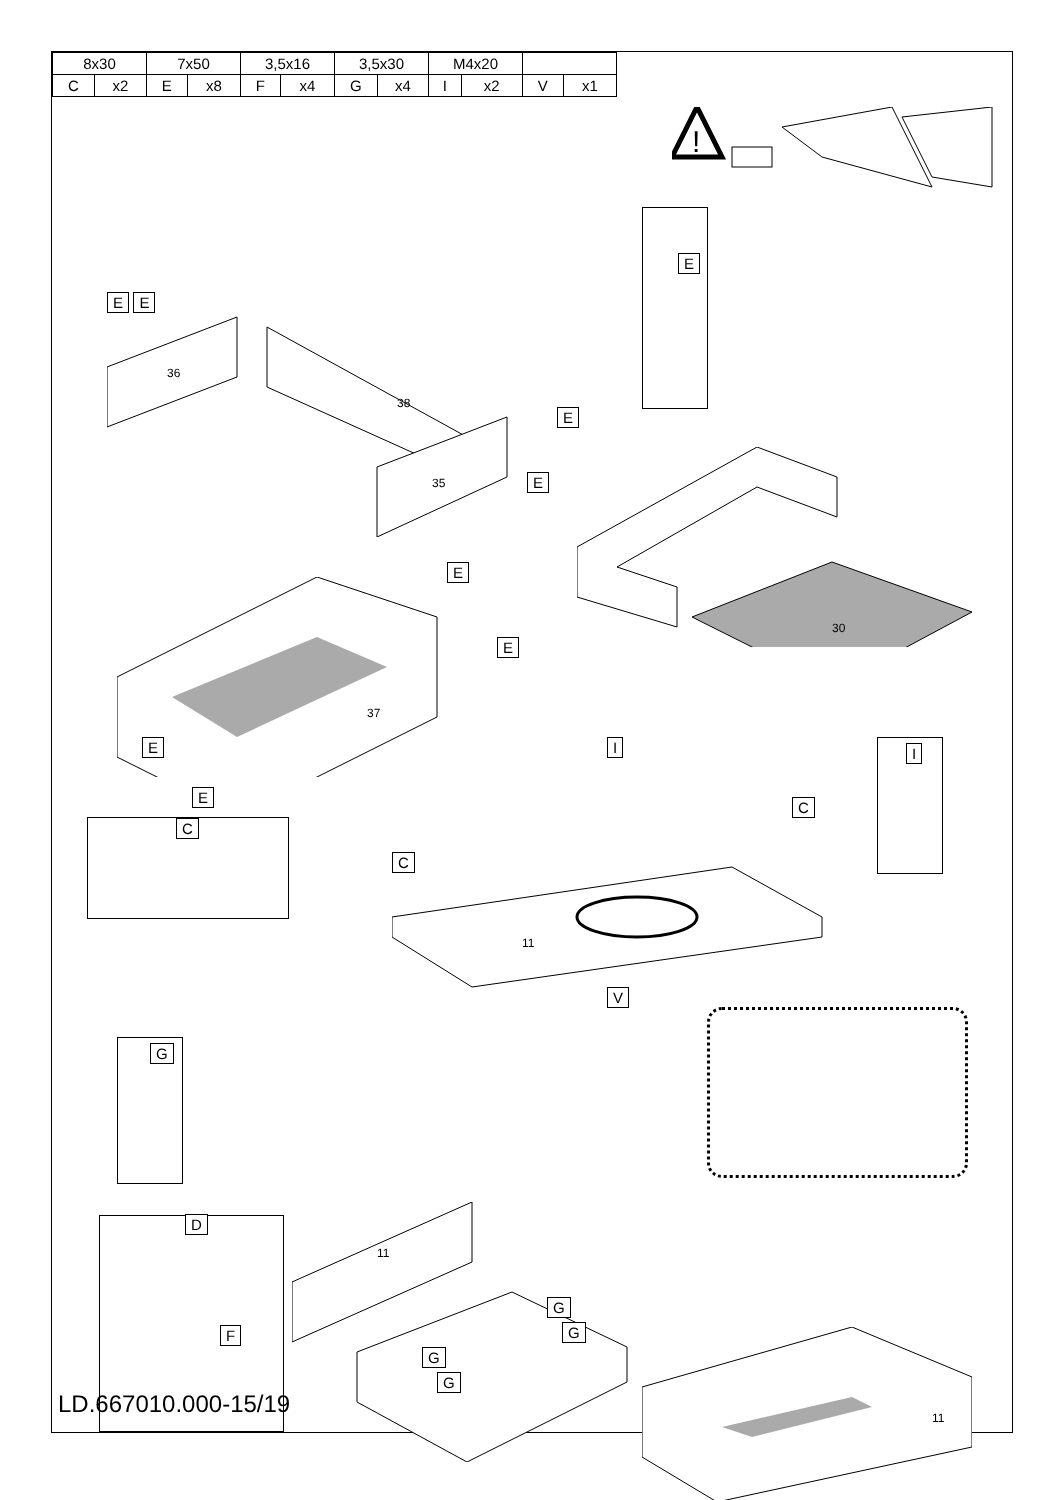| 8x30 | | 7x50 | | 3,5x16 | | 3,5x30 | | M4x20 | | | |
| C | x2 | E | x8 | F | x4 | G | x4 | I | x2 | V | x1 |
!
E
E E
36
38
35
E
E
30
37
E
E
E
E
C
I I
C
C
11
V
G
D
F
11
G
G
G
G
11
LD.667010.000-15/19